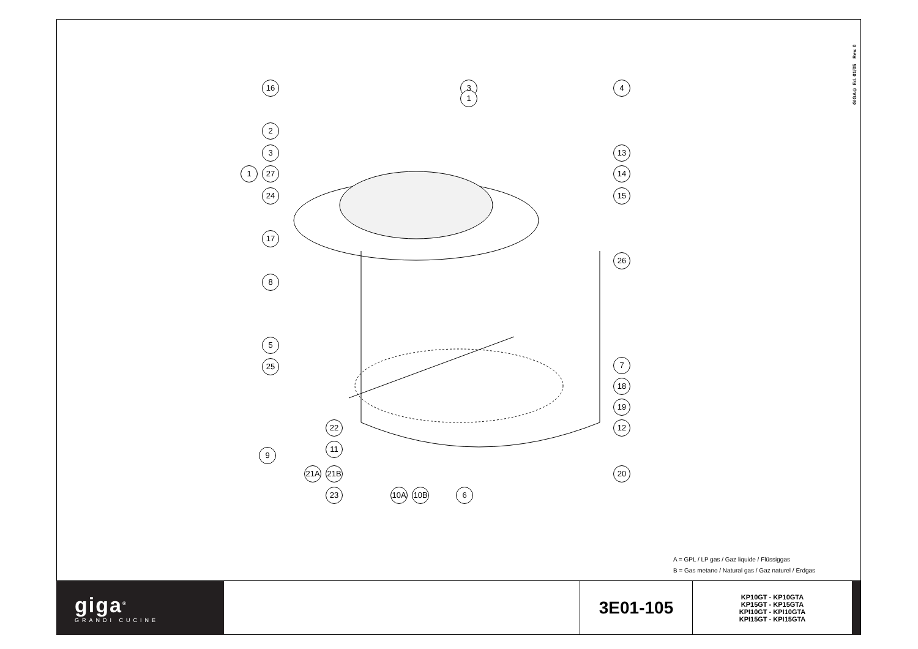GIGA© Ed. 01/05 Rev. 0
16 3 4
1
2
3
1 27
24
17
8
5
25
13
14
15
26
7
18
19
12
20
9
22
11
21A 21B
23 10A 10B 6
A = GPL / LP gas / Gaz liquide / Flüssiggas
B = Gas metano / Natural gas / Gaz naturel / Erdgas
giga<sup>®</sup>
GRANDI CUCINE
3E01-105
KP10GT - KP10GTA
KP15GT - KP15GTA
KPI10GT - KPI10GTA
KPI15GT - KPI15GTA